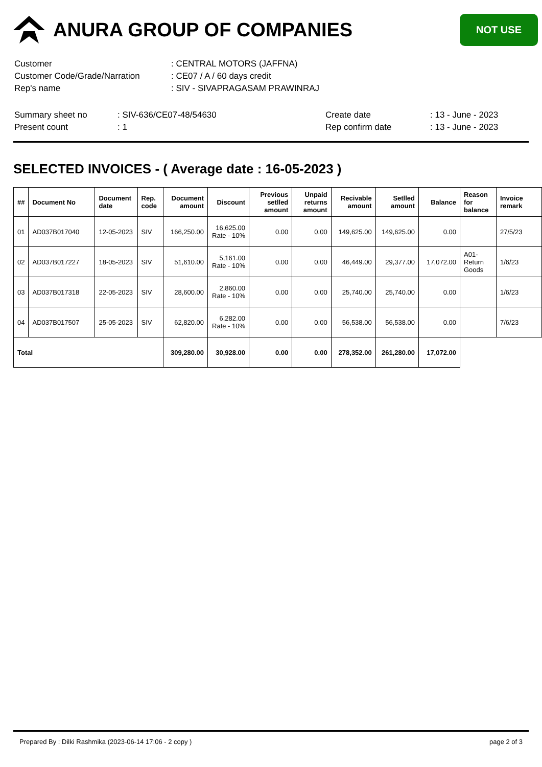ANURA GROUP OF COMPANIES
NOT USE
| Customer | : CENTRAL MOTORS (JAFFNA) |
| Customer Code/Grade/Narration | : CE07 / A / 60 days credit |
| Rep's name | : SIV - SIVAPRAGASAM PRAWINRAJ |
| Summary sheet no | : SIV-636/CE07-48/54630 | Create date | : 13 - June - 2023 |
| Present count | : 1 | Rep confirm date | : 13 - June - 2023 |
SELECTED INVOICES - ( Average date : 16-05-2023 )
| ## | Document No | Document date | Rep. code | Document amount | Discount | Previous setlled amount | Unpaid returns amount | Recivable amount | Setlled amount | Balance | Reason for balance | Invoice remark |
| --- | --- | --- | --- | --- | --- | --- | --- | --- | --- | --- | --- | --- |
| 01 | AD037B017040 | 12-05-2023 | SIV | 166,250.00 | 16,625.00 Rate - 10% | 0.00 | 0.00 | 149,625.00 | 149,625.00 | 0.00 | | 27/5/23 |
| 02 | AD037B017227 | 18-05-2023 | SIV | 51,610.00 | 5,161.00 Rate - 10% | 0.00 | 0.00 | 46,449.00 | 29,377.00 | 17,072.00 | A01-Return Goods | 1/6/23 |
| 03 | AD037B017318 | 22-05-2023 | SIV | 28,600.00 | 2,860.00 Rate - 10% | 0.00 | 0.00 | 25,740.00 | 25,740.00 | 0.00 | | 1/6/23 |
| 04 | AD037B017507 | 25-05-2023 | SIV | 62,820.00 | 6,282.00 Rate - 10% | 0.00 | 0.00 | 56,538.00 | 56,538.00 | 0.00 | | 7/6/23 |
| Total | | | | 309,280.00 | 30,928.00 | 0.00 | 0.00 | 278,352.00 | 261,280.00 | 17,072.00 | | |
Prepared By : Dilki Rashmika (2023-06-14 17:06 - 2 copy ) page 2 of 3